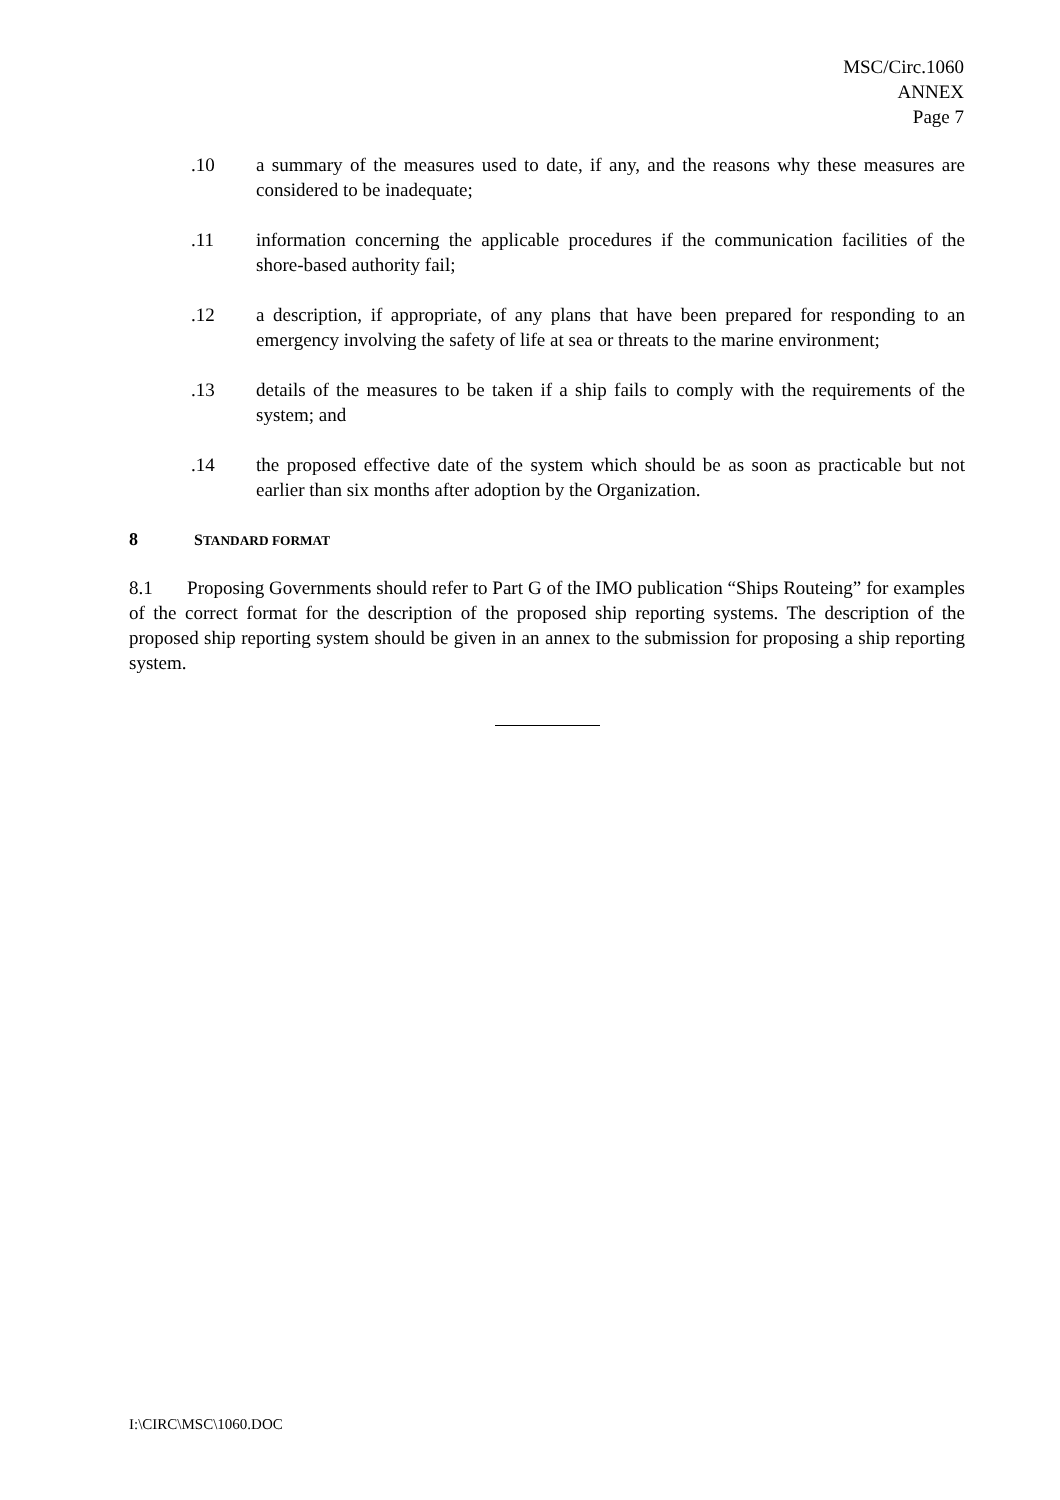MSC/Circ.1060
ANNEX
Page 7
.10 a summary of the measures used to date, if any, and the reasons why these measures are considered to be inadequate;
.11 information concerning the applicable procedures if the communication facilities of the shore-based authority fail;
.12 a description, if appropriate, of any plans that have been prepared for responding to an emergency involving the safety of life at sea or threats to the marine environment;
.13 details of the measures to be taken if a ship fails to comply with the requirements of the system; and
.14 the proposed effective date of the system which should be as soon as practicable but not earlier than six months after adoption by the Organization.
8 STANDARD FORMAT
8.1 Proposing Governments should refer to Part G of the IMO publication “Ships Routeing” for examples of the correct format for the description of the proposed ship reporting systems. The description of the proposed ship reporting system should be given in an annex to the submission for proposing a ship reporting system.
I:\CIRC\MSC\1060.DOC